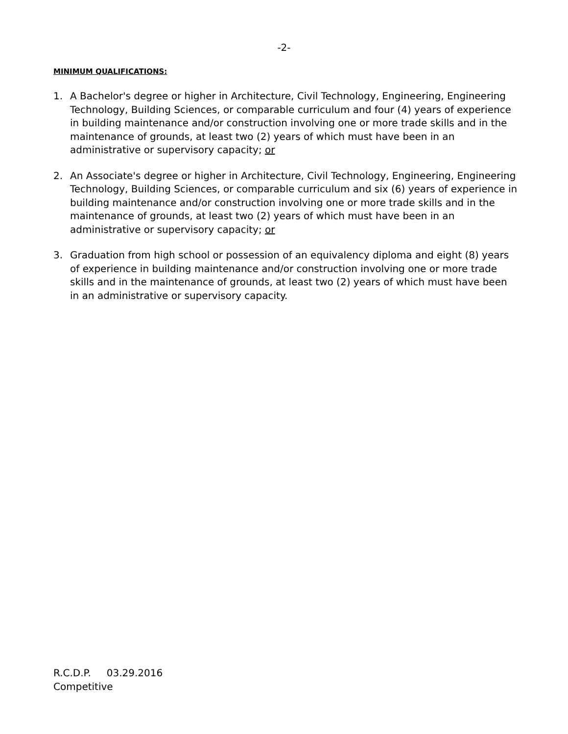-2-
MINIMUM QUALIFICATIONS:
1. A Bachelor's degree or higher in Architecture, Civil Technology, Engineering, Engineering Technology, Building Sciences, or comparable curriculum and four (4) years of experience in building maintenance and/or construction involving one or more trade skills and in the maintenance of grounds, at least two (2) years of which must have been in an administrative or supervisory capacity; or
2. An Associate's degree or higher in Architecture, Civil Technology, Engineering, Engineering Technology, Building Sciences, or comparable curriculum and six (6) years of experience in building maintenance and/or construction involving one or more trade skills and in the maintenance of grounds, at least two (2) years of which must have been in an administrative or supervisory capacity; or
3. Graduation from high school or possession of an equivalency diploma and eight (8) years of experience in building maintenance and/or construction involving one or more trade skills and in the maintenance of grounds, at least two (2) years of which must have been in an administrative or supervisory capacity.
R.C.D.P. 03.29.2016
Competitive